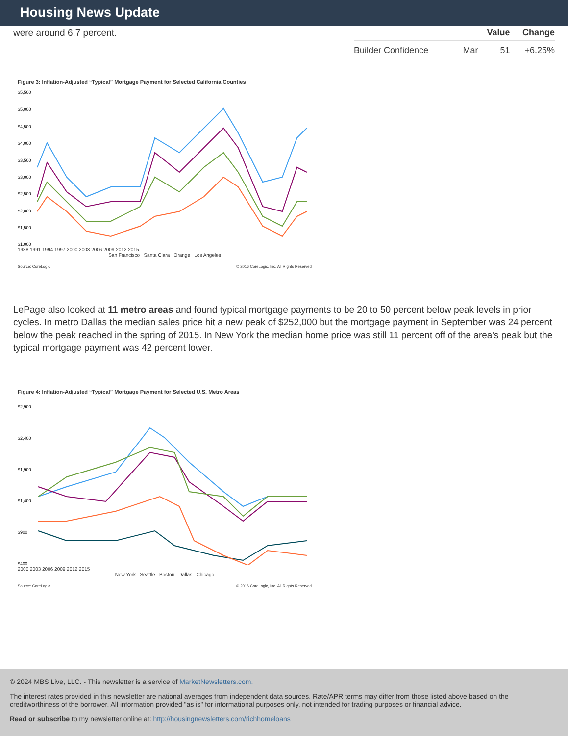Housing News Update
were around 6.7 percent.
| | | Value | Change |
| --- | --- | --- | --- |
| Builder Confidence | Mar | 51 | +6.25% |
Figure 3: Inflation-Adjusted “Typical” Mortgage Payment for Selected California Counties
$5,500
$5,000
$4,500
$4,000
$3,500
$3,000
$2,500
$2,000
$1,500
$1,000
1988 1991 1994 1997 2000 2003 2006 2009 2012 2015
San Francisco Santa Clara Orange Los Angeles
Source: CoreLogic © 2016 CoreLogic, Inc. All Rights Reserved
LePage also looked at 11 metro areas and found typical mortgage payments to be 20 to 50 percent below peak levels in prior cycles. In metro Dallas the median sales price hit a new peak of $252,000 but the mortgage payment in September was 24 percent below the peak reached in the spring of 2015. In New York the median home price was still 11 percent off of the area's peak but the typical mortgage payment was 42 percent lower.
Figure 4: Inflation-Adjusted “Typical” Mortgage Payment for Selected U.S. Metro Areas
$2,900
$2,400
$1,900
$1,400
$900
$400
2000 2003 2006 2009 2012 2015
New York Seattle Boston Dallas Chicago
Source: CoreLogic © 2016 CoreLogic, Inc. All Rights Reserved
© 2024 MBS Live, LLC. - This newsletter is a service of MarketNewsletters.com.
The interest rates provided in this newsletter are national averages from independent data sources. Rate/APR terms may differ from those listed above based on the creditworthiness of the borrower. All information provided "as is" for informational purposes only, not intended for trading purposes or financial advice.
Read or subscribe to my newsletter online at: http://housingnewsletters.com/richhomeloans